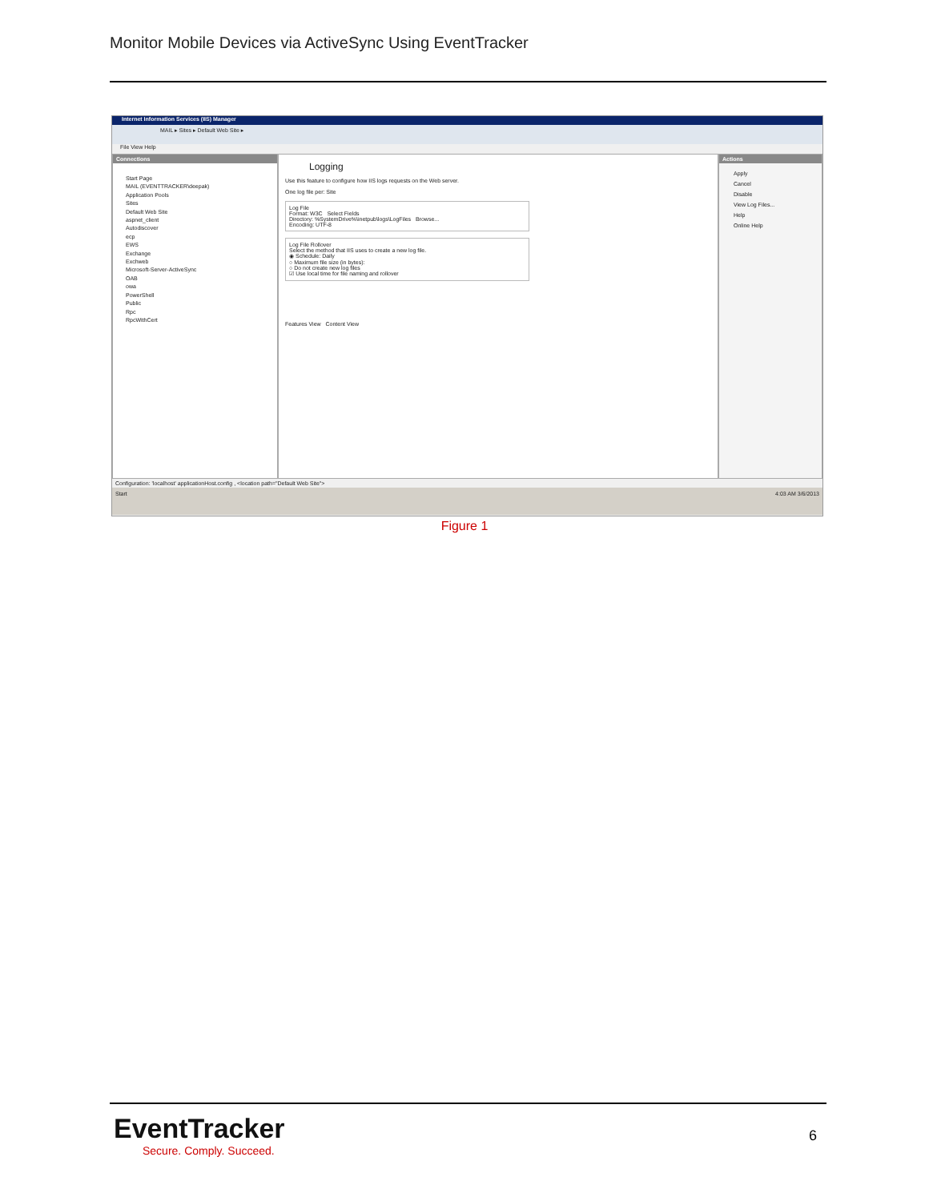Monitor Mobile Devices via ActiveSync Using EventTracker
Internet Information Services (IIS) Manager
MAIL ▸ Sites ▸ Default Web Site ▸
File View Help
Connections
Start Page
MAIL (EVENTTRACKER\deepak)
Application Pools
Sites
Default Web Site
aspnet_client
Autodiscover
ecp
EWS
Exchange
Exchweb
Microsoft-Server-ActiveSync
OAB
owa
PowerShell
Public
Rpc
RpcWithCert
Logging
Use this feature to configure how IIS logs requests on the Web server.
One log file per: Site
Log File
Format: W3C Select Fields
Directory: %SystemDrive%\inetpub\logs\LogFiles Browse...
Encoding: UTF-8
Log File Rollover
Select the method that IIS uses to create a new log file.
◉ Schedule: Daily
○ Maximum file size (in bytes):
○ Do not create new log files
☑ Use local time for file naming and rollover
Features View Content View
Actions
Apply
Cancel
Disable
View Log Files...
Help
Online Help
Configuration: 'localhost' applicationHost.config , <location path="Default Web Site">
Start 4:03 AM 3/6/2013
Figure 1
EventTracker
Secure. Comply. Succeed.
6